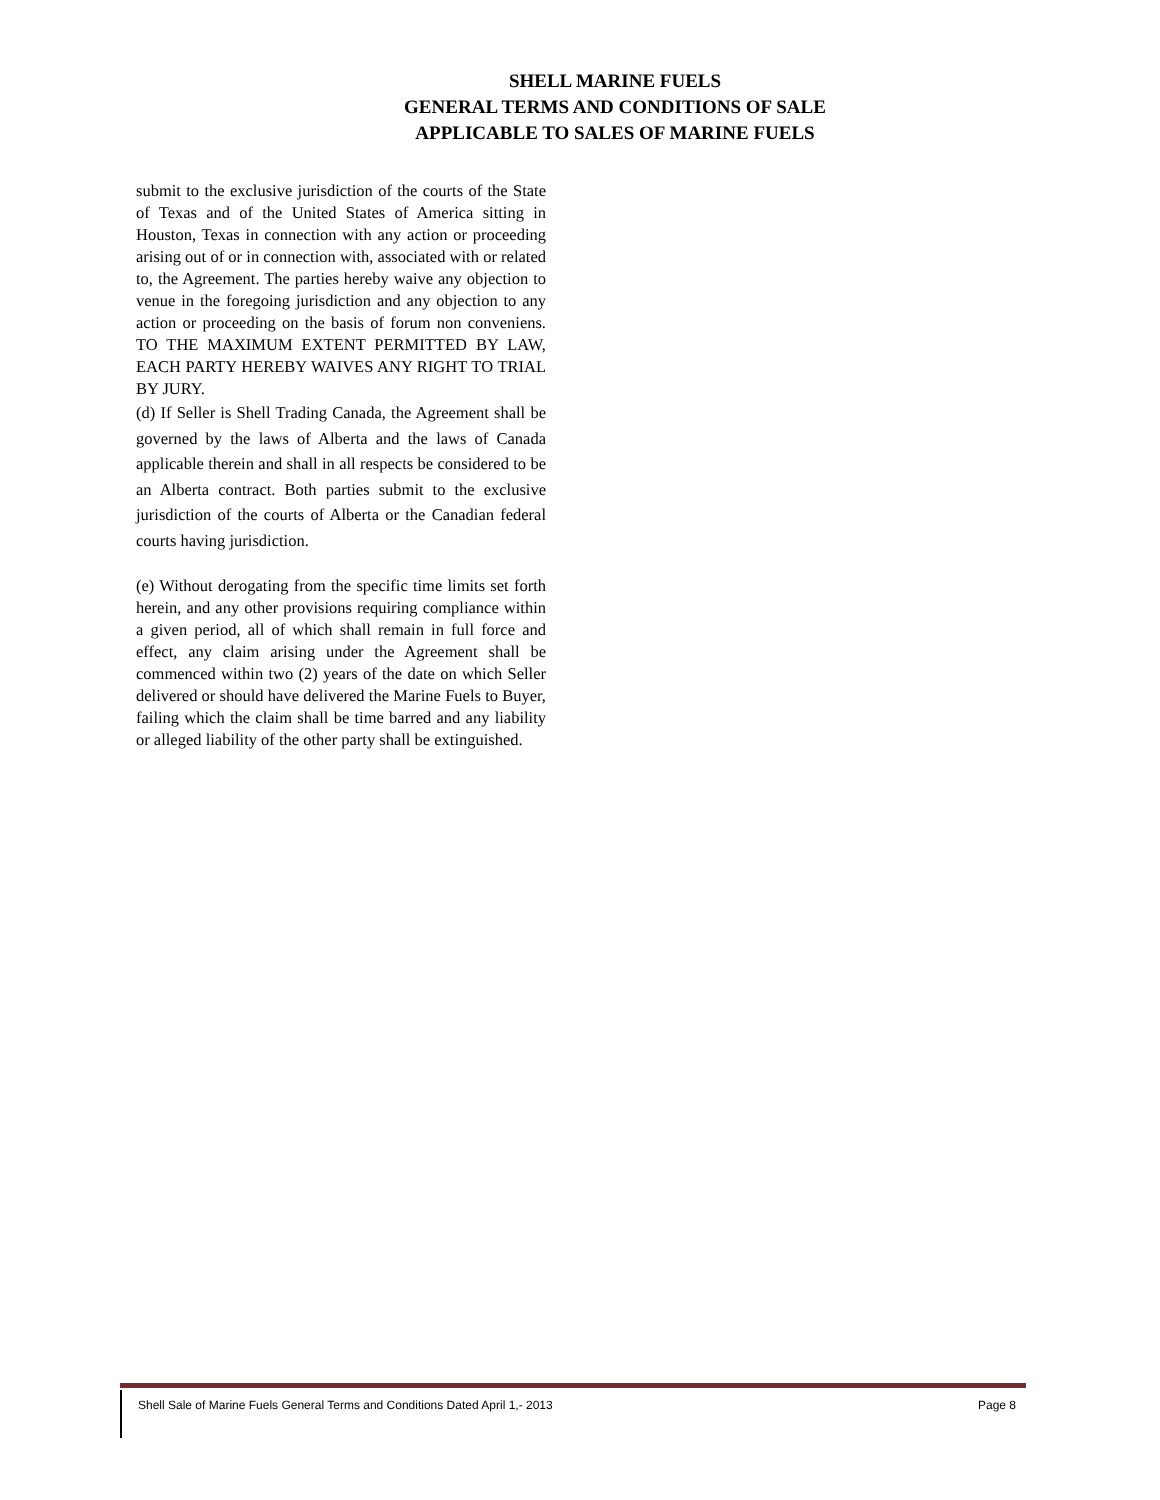SHELL MARINE FUELS
GENERAL TERMS AND CONDITIONS OF SALE
APPLICABLE TO SALES OF MARINE FUELS
submit to the exclusive jurisdiction of the courts of the State of Texas and of the United States of America sitting in Houston, Texas in connection with any action or proceeding arising out of or in connection with, associated with or related to, the Agreement. The parties hereby waive any objection to venue in the foregoing jurisdiction and any objection to any action or proceeding on the basis of forum non conveniens. TO THE MAXIMUM EXTENT PERMITTED BY LAW, EACH PARTY HEREBY WAIVES ANY RIGHT TO TRIAL BY JURY.
(d) If Seller is Shell Trading Canada, the Agreement shall be governed by the laws of Alberta and the laws of Canada applicable therein and shall in all respects be considered to be an Alberta contract. Both parties submit to the exclusive jurisdiction of the courts of Alberta or the Canadian federal courts having jurisdiction.
(e) Without derogating from the specific time limits set forth herein, and any other provisions requiring compliance within a given period, all of which shall remain in full force and effect, any claim arising under the Agreement shall be commenced within two (2) years of the date on which Seller delivered or should have delivered the Marine Fuels to Buyer, failing which the claim shall be time barred and any liability or alleged liability of the other party shall be extinguished.
Shell Sale of Marine Fuels General Terms and Conditions Dated April 1,- 2013 Page 8